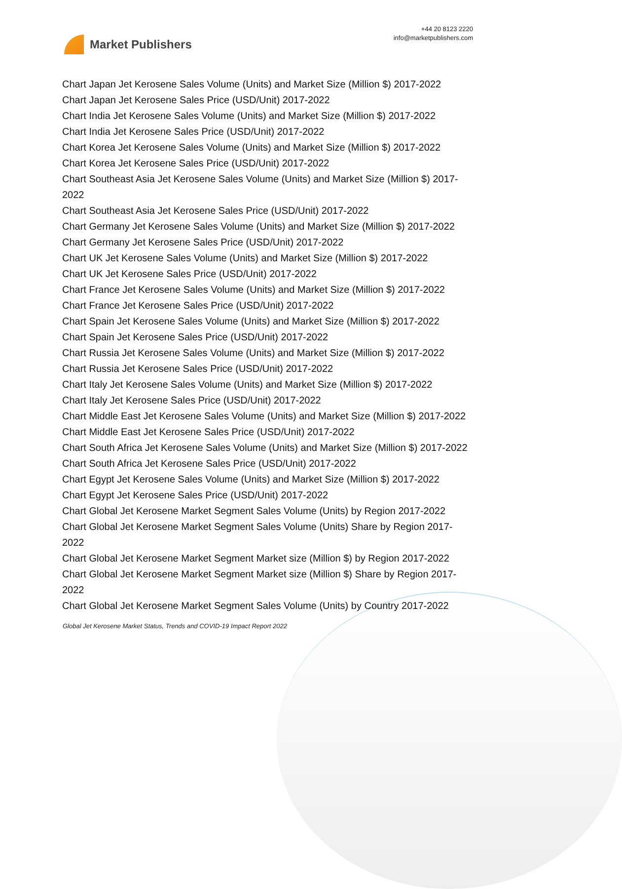Market Publishers
+44 20 8123 2220
info@marketpublishers.com
Chart Japan Jet Kerosene Sales Volume (Units) and Market Size (Million $) 2017-2022
Chart Japan Jet Kerosene Sales Price (USD/Unit) 2017-2022
Chart India Jet Kerosene Sales Volume (Units) and Market Size (Million $) 2017-2022
Chart India Jet Kerosene Sales Price (USD/Unit) 2017-2022
Chart Korea Jet Kerosene Sales Volume (Units) and Market Size (Million $) 2017-2022
Chart Korea Jet Kerosene Sales Price (USD/Unit) 2017-2022
Chart Southeast Asia Jet Kerosene Sales Volume (Units) and Market Size (Million $) 2017-2022
Chart Southeast Asia Jet Kerosene Sales Price (USD/Unit) 2017-2022
Chart Germany Jet Kerosene Sales Volume (Units) and Market Size (Million $) 2017-2022
Chart Germany Jet Kerosene Sales Price (USD/Unit) 2017-2022
Chart UK Jet Kerosene Sales Volume (Units) and Market Size (Million $) 2017-2022
Chart UK Jet Kerosene Sales Price (USD/Unit) 2017-2022
Chart France Jet Kerosene Sales Volume (Units) and Market Size (Million $) 2017-2022
Chart France Jet Kerosene Sales Price (USD/Unit) 2017-2022
Chart Spain Jet Kerosene Sales Volume (Units) and Market Size (Million $) 2017-2022
Chart Spain Jet Kerosene Sales Price (USD/Unit) 2017-2022
Chart Russia Jet Kerosene Sales Volume (Units) and Market Size (Million $) 2017-2022
Chart Russia Jet Kerosene Sales Price (USD/Unit) 2017-2022
Chart Italy Jet Kerosene Sales Volume (Units) and Market Size (Million $) 2017-2022
Chart Italy Jet Kerosene Sales Price (USD/Unit) 2017-2022
Chart Middle East Jet Kerosene Sales Volume (Units) and Market Size (Million $) 2017-2022
Chart Middle East Jet Kerosene Sales Price (USD/Unit) 2017-2022
Chart South Africa Jet Kerosene Sales Volume (Units) and Market Size (Million $) 2017-2022
Chart South Africa Jet Kerosene Sales Price (USD/Unit) 2017-2022
Chart Egypt Jet Kerosene Sales Volume (Units) and Market Size (Million $) 2017-2022
Chart Egypt Jet Kerosene Sales Price (USD/Unit) 2017-2022
Chart Global Jet Kerosene Market Segment Sales Volume (Units) by Region 2017-2022
Chart Global Jet Kerosene Market Segment Sales Volume (Units) Share by Region 2017-2022
Chart Global Jet Kerosene Market Segment Market size (Million $) by Region 2017-2022
Chart Global Jet Kerosene Market Segment Market size (Million $) Share by Region 2017-2022
Chart Global Jet Kerosene Market Segment Sales Volume (Units) by Country 2017-2022
Global Jet Kerosene Market Status, Trends and COVID-19 Impact Report 2022